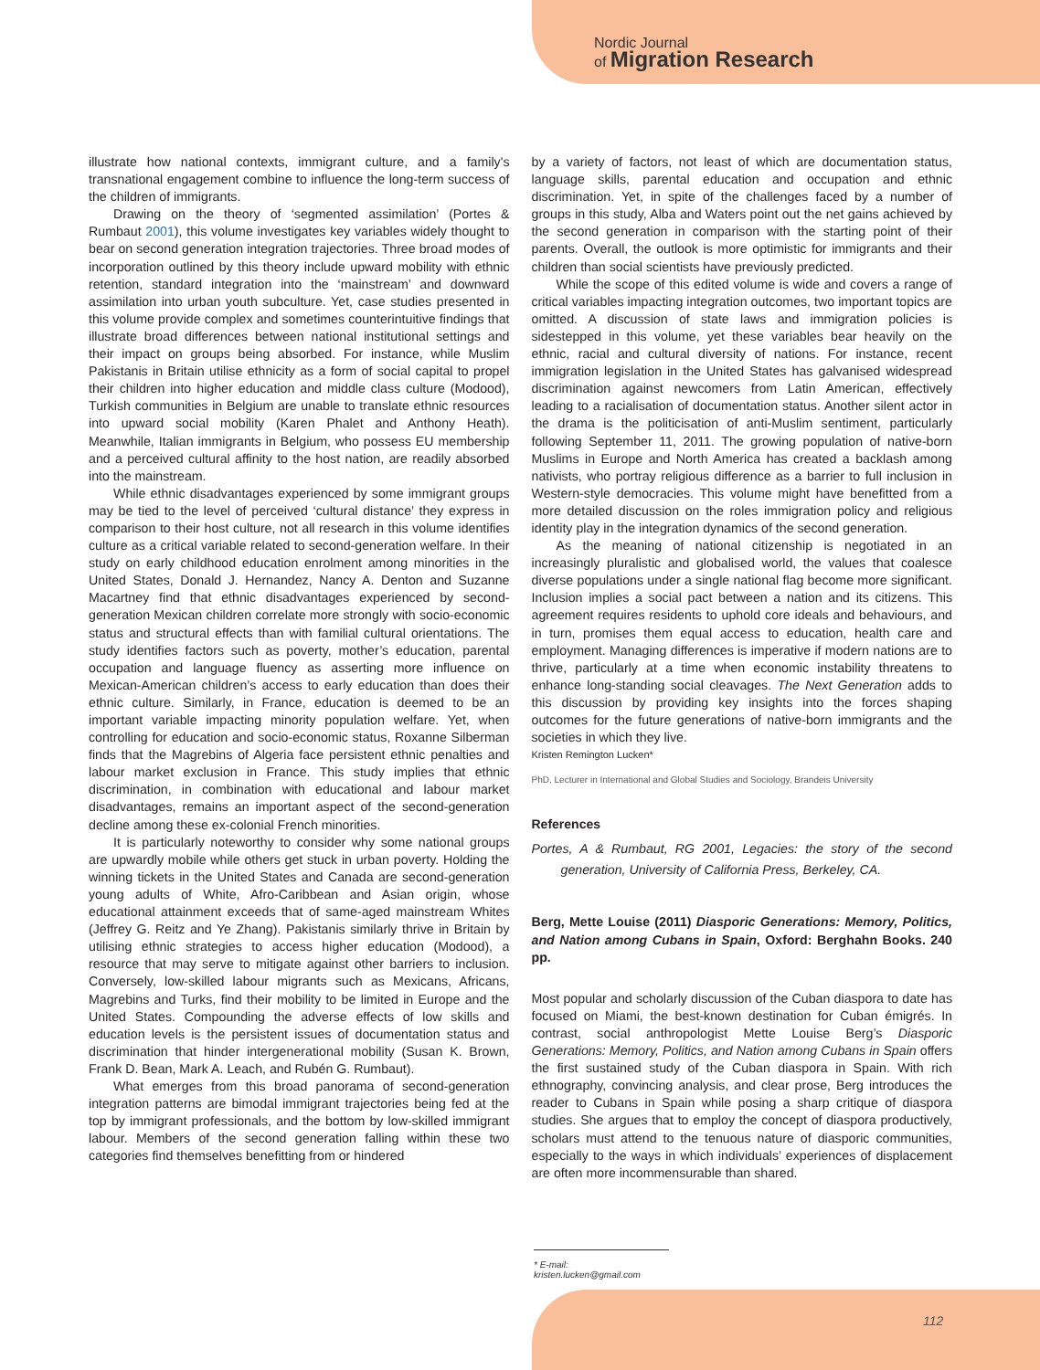Nordic Journal
of Migration Research
illustrate how national contexts, immigrant culture, and a family's transnational engagement combine to influence the long-term success of the children of immigrants.
Drawing on the theory of ‘segmented assimilation’ (Portes & Rumbaut 2001), this volume investigates key variables widely thought to bear on second generation integration trajectories. Three broad modes of incorporation outlined by this theory include upward mobility with ethnic retention, standard integration into the ‘mainstream’ and downward assimilation into urban youth subculture. Yet, case studies presented in this volume provide complex and sometimes counterintuitive findings that illustrate broad differences between national institutional settings and their impact on groups being absorbed. For instance, while Muslim Pakistanis in Britain utilise ethnicity as a form of social capital to propel their children into higher education and middle class culture (Modood), Turkish communities in Belgium are unable to translate ethnic resources into upward social mobility (Karen Phalet and Anthony Heath). Meanwhile, Italian immigrants in Belgium, who possess EU membership and a perceived cultural affinity to the host nation, are readily absorbed into the mainstream.
While ethnic disadvantages experienced by some immigrant groups may be tied to the level of perceived ‘cultural distance’ they express in comparison to their host culture, not all research in this volume identifies culture as a critical variable related to second-generation welfare. In their study on early childhood education enrolment among minorities in the United States, Donald J. Hernandez, Nancy A. Denton and Suzanne Macartney find that ethnic disadvantages experienced by second-generation Mexican children correlate more strongly with socio-economic status and structural effects than with familial cultural orientations. The study identifies factors such as poverty, mother’s education, parental occupation and language fluency as asserting more influence on Mexican-American children’s access to early education than does their ethnic culture. Similarly, in France, education is deemed to be an important variable impacting minority population welfare. Yet, when controlling for education and socio-economic status, Roxanne Silberman finds that the Magrebins of Algeria face persistent ethnic penalties and labour market exclusion in France. This study implies that ethnic discrimination, in combination with educational and labour market disadvantages, remains an important aspect of the second-generation decline among these ex-colonial French minorities.
It is particularly noteworthy to consider why some national groups are upwardly mobile while others get stuck in urban poverty. Holding the winning tickets in the United States and Canada are second-generation young adults of White, Afro-Caribbean and Asian origin, whose educational attainment exceeds that of same-aged mainstream Whites (Jeffrey G. Reitz and Ye Zhang). Pakistanis similarly thrive in Britain by utilising ethnic strategies to access higher education (Modood), a resource that may serve to mitigate against other barriers to inclusion. Conversely, low-skilled labour migrants such as Mexicans, Africans, Magrebins and Turks, find their mobility to be limited in Europe and the United States. Compounding the adverse effects of low skills and education levels is the persistent issues of documentation status and discrimination that hinder intergenerational mobility (Susan K. Brown, Frank D. Bean, Mark A. Leach, and Rubén G. Rumbaut).
What emerges from this broad panorama of second-generation integration patterns are bimodal immigrant trajectories being fed at the top by immigrant professionals, and the bottom by low-skilled immigrant labour. Members of the second generation falling within these two categories find themselves benefitting from or hindered
by a variety of factors, not least of which are documentation status, language skills, parental education and occupation and ethnic discrimination. Yet, in spite of the challenges faced by a number of groups in this study, Alba and Waters point out the net gains achieved by the second generation in comparison with the starting point of their parents. Overall, the outlook is more optimistic for immigrants and their children than social scientists have previously predicted.
While the scope of this edited volume is wide and covers a range of critical variables impacting integration outcomes, two important topics are omitted. A discussion of state laws and immigration policies is sidestepped in this volume, yet these variables bear heavily on the ethnic, racial and cultural diversity of nations. For instance, recent immigration legislation in the United States has galvanised widespread discrimination against newcomers from Latin American, effectively leading to a racialisation of documentation status. Another silent actor in the drama is the politicisation of anti-Muslim sentiment, particularly following September 11, 2011. The growing population of native-born Muslims in Europe and North America has created a backlash among nativists, who portray religious difference as a barrier to full inclusion in Western-style democracies. This volume might have benefitted from a more detailed discussion on the roles immigration policy and religious identity play in the integration dynamics of the second generation.
As the meaning of national citizenship is negotiated in an increasingly pluralistic and globalised world, the values that coalesce diverse populations under a single national flag become more significant. Inclusion implies a social pact between a nation and its citizens. This agreement requires residents to uphold core ideals and behaviours, and in turn, promises them equal access to education, health care and employment. Managing differences is imperative if modern nations are to thrive, particularly at a time when economic instability threatens to enhance long-standing social cleavages. The Next Generation adds to this discussion by providing key insights into the forces shaping outcomes for the future generations of native-born immigrants and the societies in which they live.
Kristen Remington Lucken*
PhD, Lecturer in International and Global Studies and Sociology, Brandeis University
References
Portes, A & Rumbaut, RG 2001, Legacies: the story of the second generation, University of California Press, Berkeley, CA.
Berg, Mette Louise (2011) Diasporic Generations: Memory, Politics, and Nation among Cubans in Spain, Oxford: Berghahn Books. 240 pp.
Most popular and scholarly discussion of the Cuban diaspora to date has focused on Miami, the best-known destination for Cuban émigrés. In contrast, social anthropologist Mette Louise Berg’s Diasporic Generations: Memory, Politics, and Nation among Cubans in Spain offers the first sustained study of the Cuban diaspora in Spain. With rich ethnography, convincing analysis, and clear prose, Berg introduces the reader to Cubans in Spain while posing a sharp critique of diaspora studies. She argues that to employ the concept of diaspora productively, scholars must attend to the tenuous nature of diasporic communities, especially to the ways in which individuals’ experiences of displacement are often more incommensurable than shared.
* E-mail: kristen.lucken@gmail.com
112